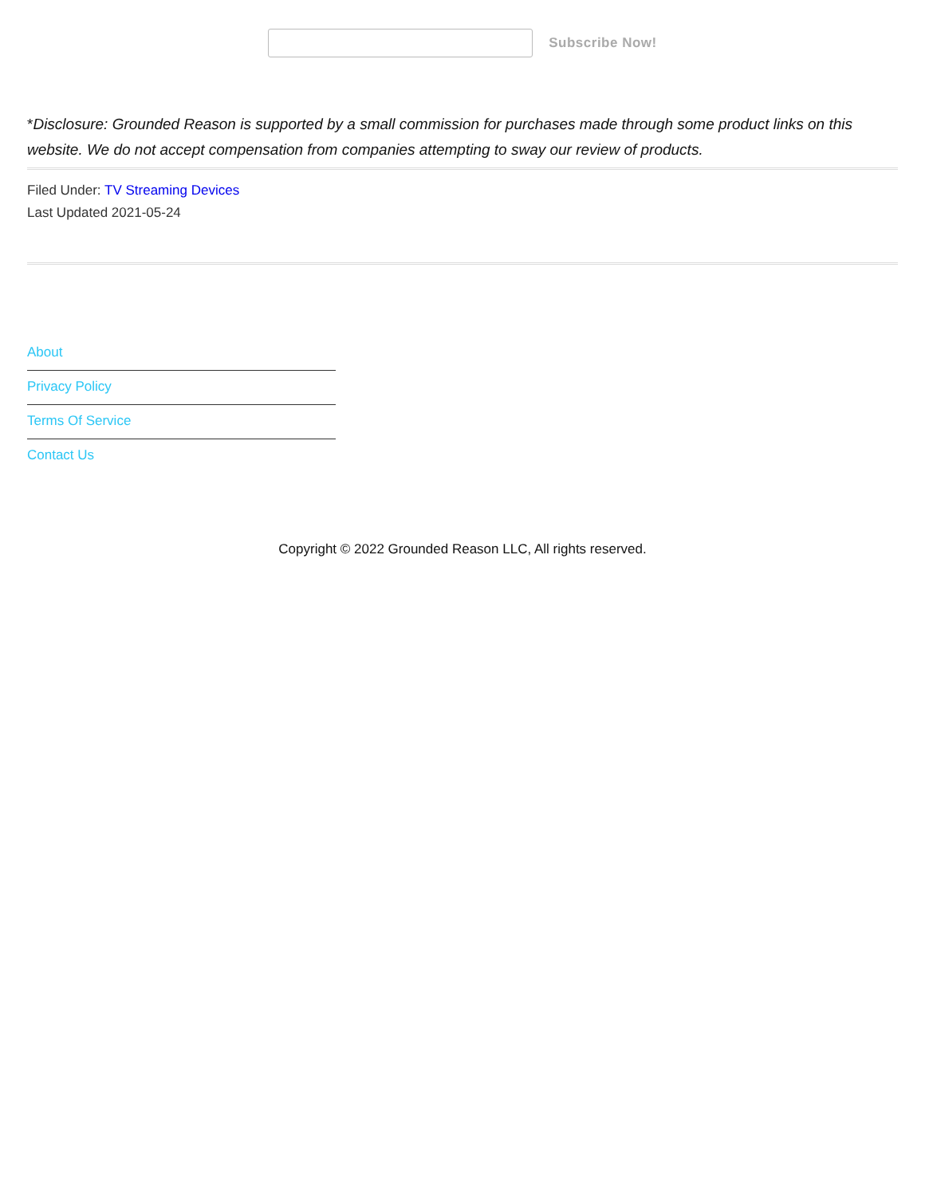Subscribe Now!
*Disclosure: Grounded Reason is supported by a small commission for purchases made through some product links on this website. We do not accept compensation from companies attempting to sway our review of products.
Filed Under: TV Streaming Devices
Last Updated 2021-05-24
About
Privacy Policy
Terms Of Service
Contact Us
Copyright © 2022 Grounded Reason LLC, All rights reserved.